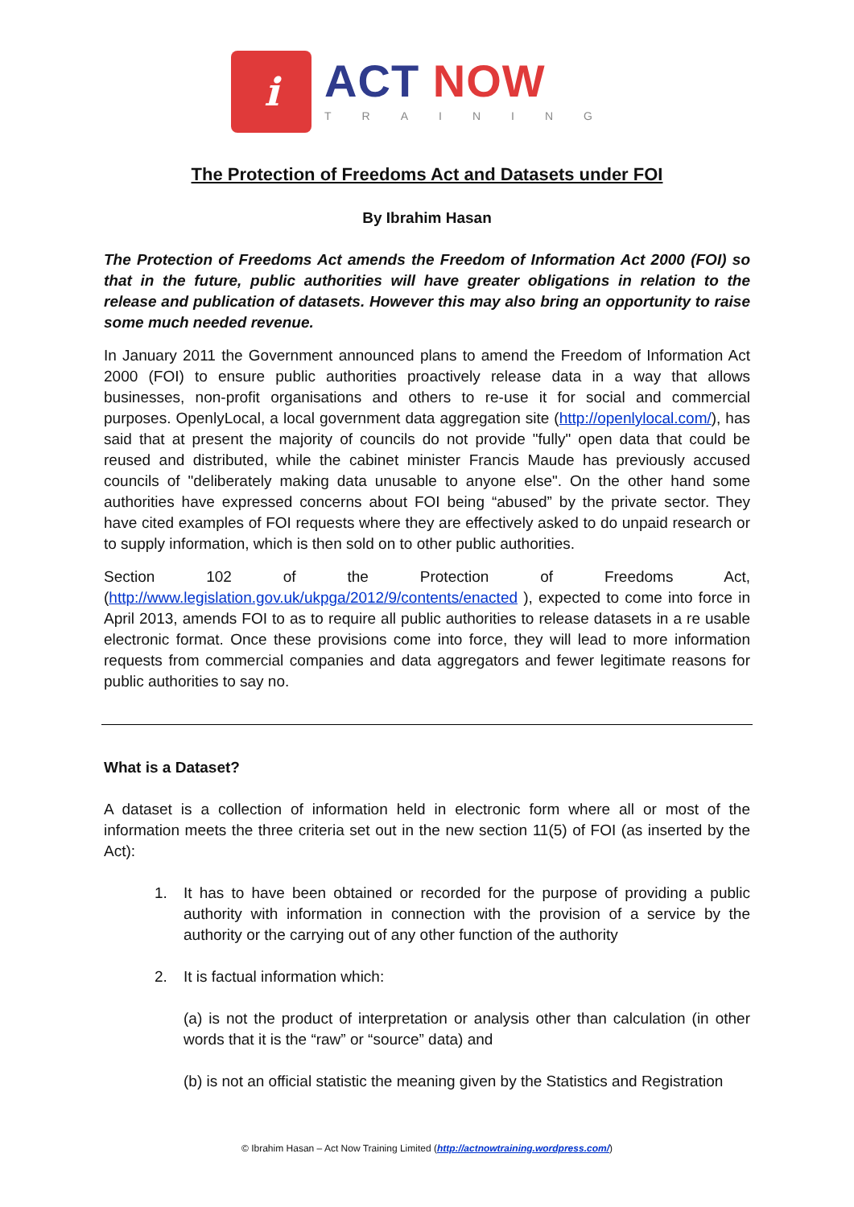i
ACT NOW
TRAINING
The Protection of Freedoms Act and Datasets under FOI
By Ibrahim Hasan
The Protection of Freedoms Act amends the Freedom of Information Act 2000 (FOI) so that in the future, public authorities will have greater obligations in relation to the release and publication of datasets. However this may also bring an opportunity to raise some much needed revenue.
In January 2011 the Government announced plans to amend the Freedom of Information Act 2000 (FOI) to ensure public authorities proactively release data in a way that allows businesses, non-profit organisations and others to re-use it for social and commercial purposes. OpenlyLocal, a local government data aggregation site (http://openlylocal.com/), has said that at present the majority of councils do not provide "fully" open data that could be reused and distributed, while the cabinet minister Francis Maude has previously accused councils of "deliberately making data unusable to anyone else". On the other hand some authorities have expressed concerns about FOI being “abused” by the private sector. They have cited examples of FOI requests where they are effectively asked to do unpaid research or to supply information, which is then sold on to other public authorities.
Section 102 of the Protection of Freedoms Act, (http://www.legislation.gov.uk/ukpga/2012/9/contents/enacted ), expected to come into force in April 2013, amends FOI to as to require all public authorities to release datasets in a re usable electronic format. Once these provisions come into force, they will lead to more information requests from commercial companies and data aggregators and fewer legitimate reasons for public authorities to say no.
What is a Dataset?
A dataset is a collection of information held in electronic form where all or most of the information meets the three criteria set out in the new section 11(5) of FOI (as inserted by the Act):
1. It has to have been obtained or recorded for the purpose of providing a public authority with information in connection with the provision of a service by the authority or the carrying out of any other function of the authority
2. It is factual information which:
(a) is not the product of interpretation or analysis other than calculation (in other words that it is the “raw” or “source” data) and
(b) is not an official statistic the meaning given by the Statistics and Registration
© Ibrahim Hasan – Act Now Training Limited (http://actnowtraining.wordpress.com/)